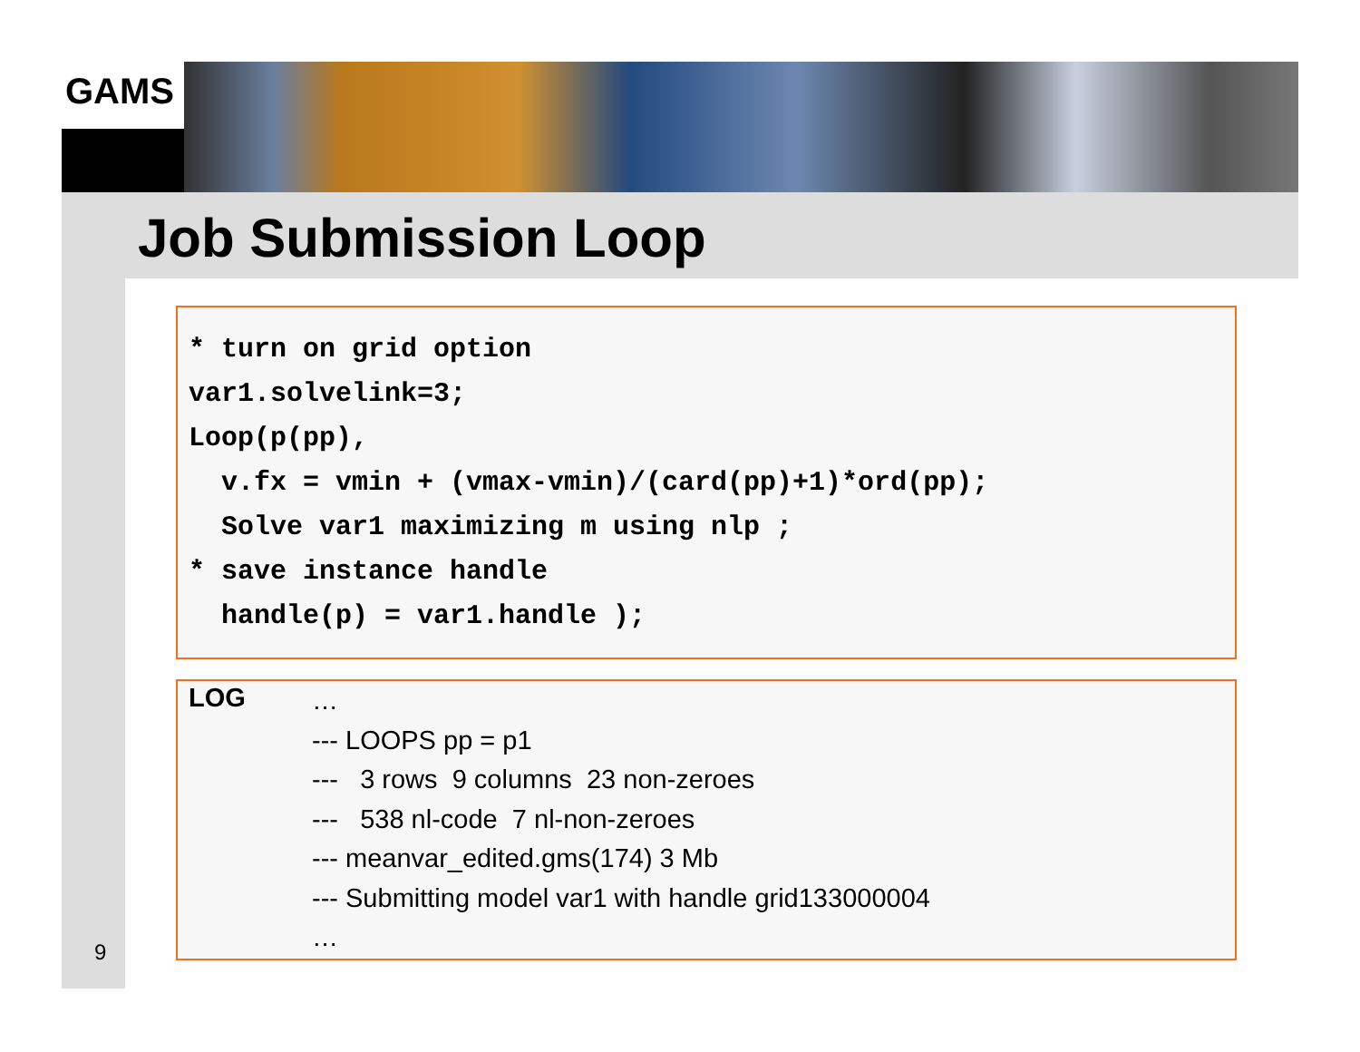GAMS
Job Submission Loop
* turn on grid option
var1.solvelink=3;
Loop(p(pp),
  v.fx = vmin + (vmax-vmin)/(card(pp)+1)*ord(pp);
  Solve var1 maximizing m using nlp ;
* save instance handle
  handle(p) = var1.handle );
LOG
… --- LOOPS pp = p1 --- 3 rows 9 columns 23 non-zeroes --- 538 nl-code 7 nl-non-zeroes --- meanvar_edited.gms(174) 3 Mb --- Submitting model var1 with handle grid133000004 …
9